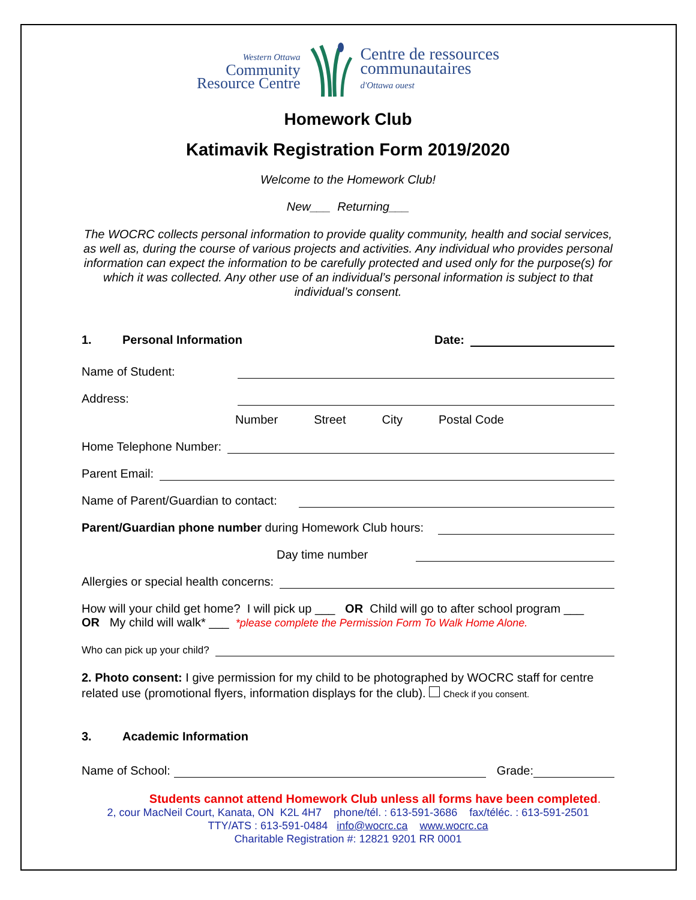Western Ottawa
Community
Resource Centre
Centre de ressources
communautaires
d'Ottawa ouest
Homework Club
Katimavik Registration Form 2019/2020
Welcome to the Homework Club!
New___ Returning___
The WOCRC collects personal information to provide quality community, health and social services, as well as, during the course of various projects and activities. Any individual who provides personal information can expect the information to be carefully protected and used only for the purpose(s) for which it was collected. Any other use of an individual’s personal information is subject to that individual’s consent.
1. Personal Information Date:
Name of Student:
Address:
Number Street City Postal Code
Home Telephone Number:
Parent Email:
Name of Parent/Guardian to contact:
Parent/Guardian phone number during Homework Club hours:
Day time number
Allergies or special health concerns:
How will your child get home? I will pick up ___ OR Child will go to after school program ___
OR My child will walk* ___ *please complete the Permission Form To Walk Home Alone.
Who can pick up your child?
2. Photo consent: I give permission for my child to be photographed by WOCRC staff for centre related use (promotional flyers, information displays for the club). Check if you consent.
3. Academic Information
Name of School: Grade:
Students cannot attend Homework Club unless all forms have been completed.
2, cour MacNeil Court, Kanata, ON K2L 4H7 phone/tél. : 613-591-3686 fax/téléc. : 613-591-2501
TTY/ATS : 613-591-0484 info@wocrc.ca www.wocrc.ca
Charitable Registration #: 12821 9201 RR 0001